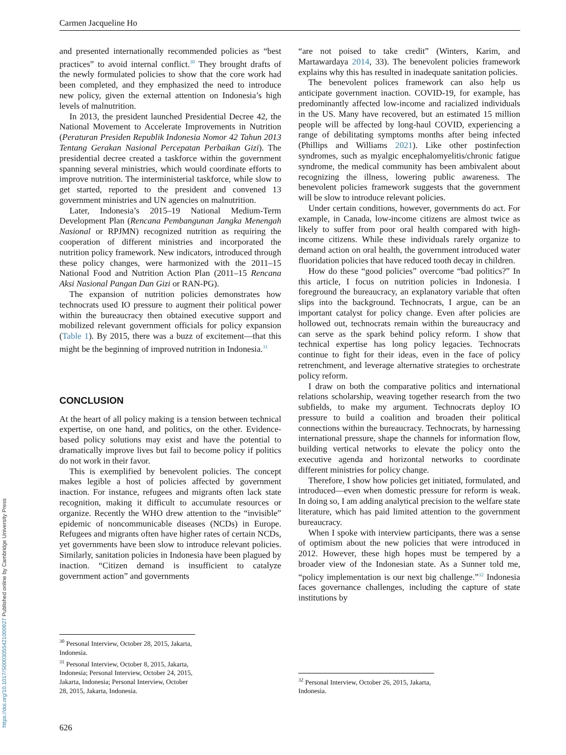Carmen Jacqueline Ho
and presented internationally recommended policies as “best practices” to avoid internal conflict.<sup>30</sup> They brought drafts of the newly formulated policies to show that the core work had been completed, and they emphasized the need to introduce new policy, given the external attention on Indonesia’s high levels of malnutrition.
In 2013, the president launched Presidential Decree 42, the National Movement to Accelerate Improvements in Nutrition (Peraturan Presiden Republik Indonesia Nomor 42 Tahun 2013 Tentang Gerakan Nasional Percepatan Perbaikan Gizi). The presidential decree created a taskforce within the government spanning several ministries, which would coordinate efforts to improve nutrition. The interministerial taskforce, while slow to get started, reported to the president and convened 13 government ministries and UN agencies on malnutrition.
Later, Indonesia’s 2015–19 National Medium-Term Development Plan (Rencana Pembangunan Jangka Menengah Nasional or RPJMN) recognized nutrition as requiring the cooperation of different ministries and incorporated the nutrition policy framework. New indicators, introduced through these policy changes, were harmonized with the 2011–15 National Food and Nutrition Action Plan (2011–15 Rencana Aksi Nasional Pangan Dan Gizi or RAN-PG).
The expansion of nutrition policies demonstrates how technocrats used IO pressure to augment their political power within the bureaucracy then obtained executive support and mobilized relevant government officials for policy expansion (Table 1). By 2015, there was a buzz of excitement—that this might be the beginning of improved nutrition in Indonesia.<sup>31</sup>
CONCLUSION
At the heart of all policy making is a tension between technical expertise, on one hand, and politics, on the other. Evidence-based policy solutions may exist and have the potential to dramatically improve lives but fail to become policy if politics do not work in their favor.
This is exemplified by benevolent policies. The concept makes legible a host of policies affected by government inaction. For instance, refugees and migrants often lack state recognition, making it difficult to accumulate resources or organize. Recently the WHO drew attention to the “invisible” epidemic of noncommunicable diseases (NCDs) in Europe. Refugees and migrants often have higher rates of certain NCDs, yet governments have been slow to introduce relevant policies. Similarly, sanitation policies in Indonesia have been plagued by inaction. “Citizen demand is insufficient to catalyze government action” and governments
<sup>30</sup> Personal Interview, October 28, 2015, Jakarta, Indonesia.
<sup>31</sup> Personal Interview, October 8, 2015, Jakarta, Indonesia; Personal Interview, October 24, 2015, Jakarta, Indonesia; Personal Interview, October 28, 2015, Jakarta, Indonesia.
“are not poised to take credit” (Winters, Karim, and Martawardaya 2014, 33). The benevolent policies framework explains why this has resulted in inadequate sanitation policies.
The benevolent polices framework can also help us anticipate government inaction. COVID-19, for example, has predominantly affected low-income and racialized individuals in the US. Many have recovered, but an estimated 15 million people will be affected by long-haul COVID, experiencing a range of debilitating symptoms months after being infected (Phillips and Williams 2021). Like other postinfection syndromes, such as myalgic encephalomyelitis/chronic fatigue syndrome, the medical community has been ambivalent about recognizing the illness, lowering public awareness. The benevolent policies framework suggests that the government will be slow to introduce relevant policies.
Under certain conditions, however, governments do act. For example, in Canada, low-income citizens are almost twice as likely to suffer from poor oral health compared with high-income citizens. While these individuals rarely organize to demand action on oral health, the government introduced water fluoridation policies that have reduced tooth decay in children.
How do these “good policies” overcome “bad politics?” In this article, I focus on nutrition policies in Indonesia. I foreground the bureaucracy, an explanatory variable that often slips into the background. Technocrats, I argue, can be an important catalyst for policy change. Even after policies are hollowed out, technocrats remain within the bureaucracy and can serve as the spark behind policy reform. I show that technical expertise has long policy legacies. Technocrats continue to fight for their ideas, even in the face of policy retrenchment, and leverage alternative strategies to orchestrate policy reform.
I draw on both the comparative politics and international relations scholarship, weaving together research from the two subfields, to make my argument. Technocrats deploy IO pressure to build a coalition and broaden their political connections within the bureaucracy. Technocrats, by harnessing international pressure, shape the channels for information flow, building vertical networks to elevate the policy onto the executive agenda and horizontal networks to coordinate different ministries for policy change.
Therefore, I show how policies get initiated, formulated, and introduced—even when domestic pressure for reform is weak. In doing so, I am adding analytical precision to the welfare state literature, which has paid limited attention to the government bureaucracy.
When I spoke with interview participants, there was a sense of optimism about the new policies that were introduced in 2012. However, these high hopes must be tempered by a broader view of the Indonesian state. As a Sunner told me, “policy implementation is our next big challenge.”<sup>32</sup> Indonesia faces governance challenges, including the capture of state institutions by
<sup>32</sup> Personal Interview, October 26, 2015, Jakarta, Indonesia.
https://doi.org/10.1017/S0003055421000927 Published online by Cambridge University Press
626